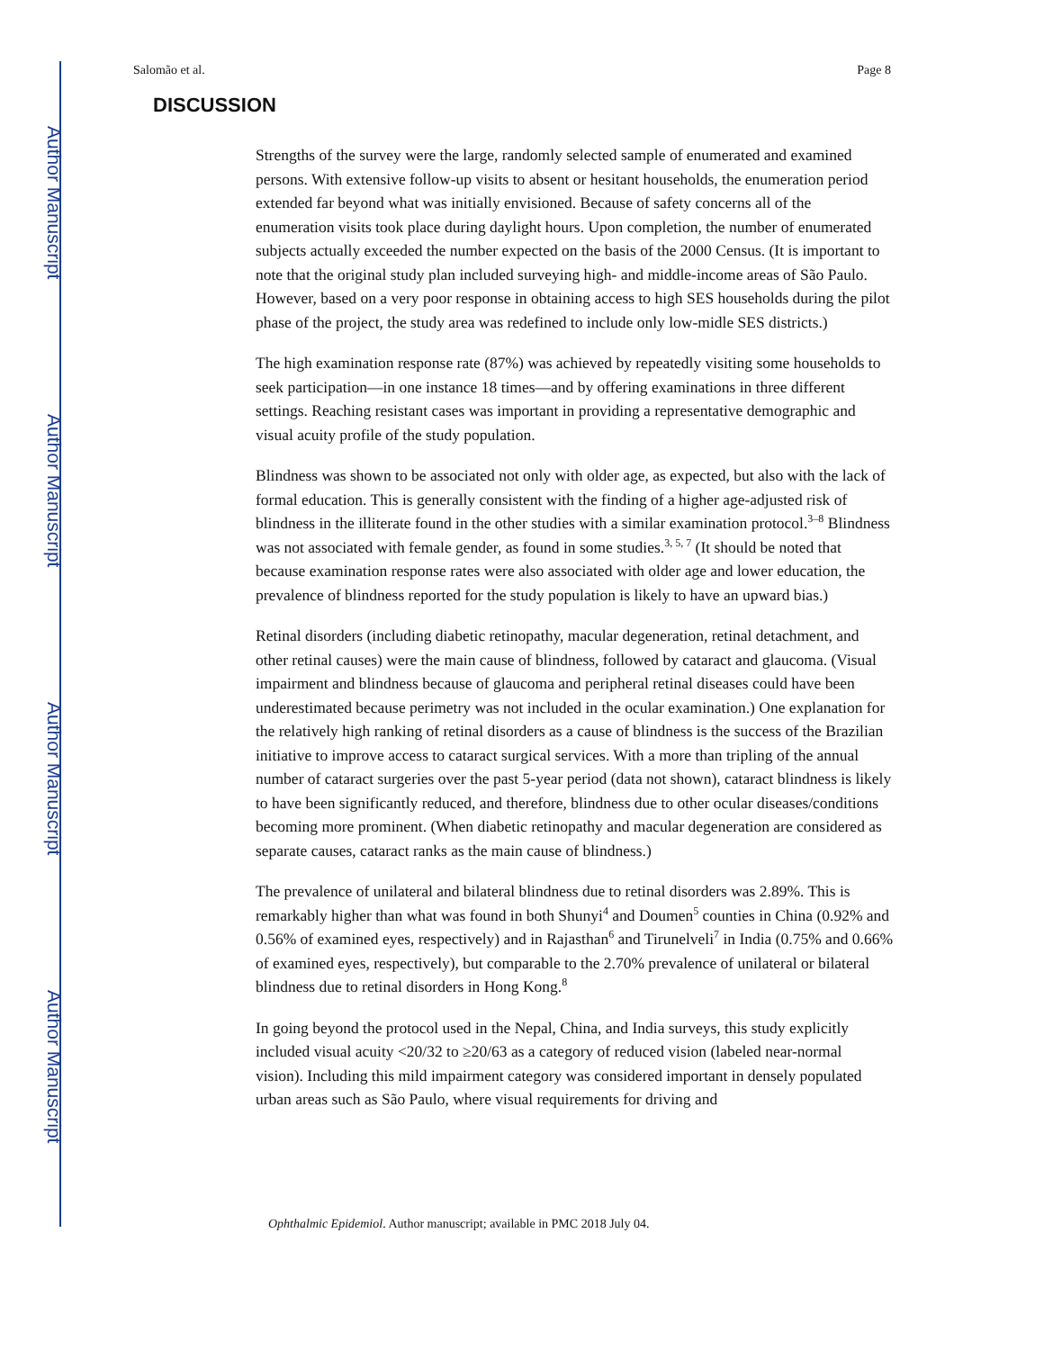Author Manuscript
Author Manuscript
Author Manuscript
Author Manuscript
Salomão et al. Page 8
DISCUSSION
Strengths of the survey were the large, randomly selected sample of enumerated and examined persons. With extensive follow-up visits to absent or hesitant households, the enumeration period extended far beyond what was initially envisioned. Because of safety concerns all of the enumeration visits took place during daylight hours. Upon completion, the number of enumerated subjects actually exceeded the number expected on the basis of the 2000 Census. (It is important to note that the original study plan included surveying high- and middle-income areas of São Paulo. However, based on a very poor response in obtaining access to high SES households during the pilot phase of the project, the study area was redefined to include only low-midle SES districts.)
The high examination response rate (87%) was achieved by repeatedly visiting some households to seek participation—in one instance 18 times—and by offering examinations in three different settings. Reaching resistant cases was important in providing a representative demographic and visual acuity profile of the study population.
Blindness was shown to be associated not only with older age, as expected, but also with the lack of formal education. This is generally consistent with the finding of a higher age-adjusted risk of blindness in the illiterate found in the other studies with a similar examination protocol.<sup>3–8</sup> Blindness was not associated with female gender, as found in some studies.<sup>3, 5, 7</sup> (It should be noted that because examination response rates were also associated with older age and lower education, the prevalence of blindness reported for the study population is likely to have an upward bias.)
Retinal disorders (including diabetic retinopathy, macular degeneration, retinal detachment, and other retinal causes) were the main cause of blindness, followed by cataract and glaucoma. (Visual impairment and blindness because of glaucoma and peripheral retinal diseases could have been underestimated because perimetry was not included in the ocular examination.) One explanation for the relatively high ranking of retinal disorders as a cause of blindness is the success of the Brazilian initiative to improve access to cataract surgical services. With a more than tripling of the annual number of cataract surgeries over the past 5-year period (data not shown), cataract blindness is likely to have been significantly reduced, and therefore, blindness due to other ocular diseases/conditions becoming more prominent. (When diabetic retinopathy and macular degeneration are considered as separate causes, cataract ranks as the main cause of blindness.)
The prevalence of unilateral and bilateral blindness due to retinal disorders was 2.89%. This is remarkably higher than what was found in both Shunyi<sup>4</sup> and Doumen<sup>5</sup> counties in China (0.92% and 0.56% of examined eyes, respectively) and in Rajasthan<sup>6</sup> and Tirunelveli<sup>7</sup> in India (0.75% and 0.66% of examined eyes, respectively), but comparable to the 2.70% prevalence of unilateral or bilateral blindness due to retinal disorders in Hong Kong.<sup>8</sup>
In going beyond the protocol used in the Nepal, China, and India surveys, this study explicitly included visual acuity <20/32 to ≥20/63 as a category of reduced vision (labeled near-normal vision). Including this mild impairment category was considered important in densely populated urban areas such as São Paulo, where visual requirements for driving and
Ophthalmic Epidemiol. Author manuscript; available in PMC 2018 July 04.